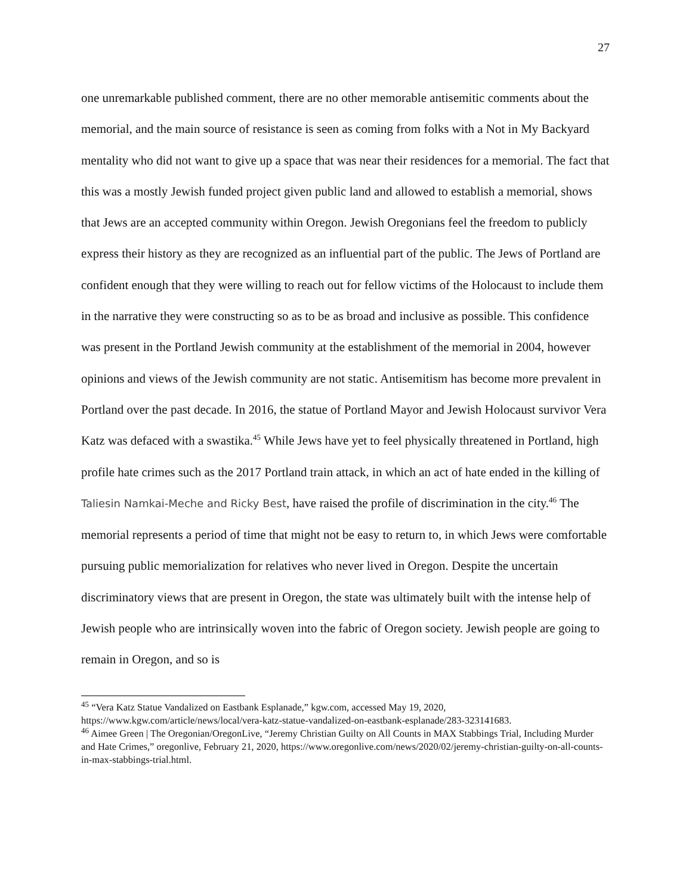27
one unremarkable published comment, there are no other memorable antisemitic comments about the memorial, and the main source of resistance is seen as coming from folks with a Not in My Backyard mentality who did not want to give up a space that was near their residences for a memorial. The fact that this was a mostly Jewish funded project given public land and allowed to establish a memorial, shows that Jews are an accepted community within Oregon. Jewish Oregonians feel the freedom to publicly express their history as they are recognized as an influential part of the public. The Jews of Portland are confident enough that they were willing to reach out for fellow victims of the Holocaust to include them in the narrative they were constructing so as to be as broad and inclusive as possible. This confidence was present in the Portland Jewish community at the establishment of the memorial in 2004, however opinions and views of the Jewish community are not static. Antisemitism has become more prevalent in Portland over the past decade. In 2016, the statue of Portland Mayor and Jewish Holocaust survivor Vera Katz was defaced with a swastika.<sup>45</sup> While Jews have yet to feel physically threatened in Portland, high profile hate crimes such as the 2017 Portland train attack, in which an act of hate ended in the killing of Taliesin Namkai-Meche and Ricky Best, have raised the profile of discrimination in the city.<sup>46</sup> The memorial represents a period of time that might not be easy to return to, in which Jews were comfortable pursuing public memorialization for relatives who never lived in Oregon. Despite the uncertain discriminatory views that are present in Oregon, the state was ultimately built with the intense help of Jewish people who are intrinsically woven into the fabric of Oregon society. Jewish people are going to remain in Oregon, and so is
<sup>45</sup> “Vera Katz Statue Vandalized on Eastbank Esplanade,” kgw.com, accessed May 19, 2020, https://www.kgw.com/article/news/local/vera-katz-statue-vandalized-on-eastbank-esplanade/283-323141683.
<sup>46</sup> Aimee Green | The Oregonian/OregonLive, “Jeremy Christian Guilty on All Counts in MAX Stabbings Trial, Including Murder and Hate Crimes,” oregonlive, February 21, 2020, https://www.oregonlive.com/news/2020/02/jeremy-christian-guilty-on-all-counts-in-max-stabbings-trial.html.